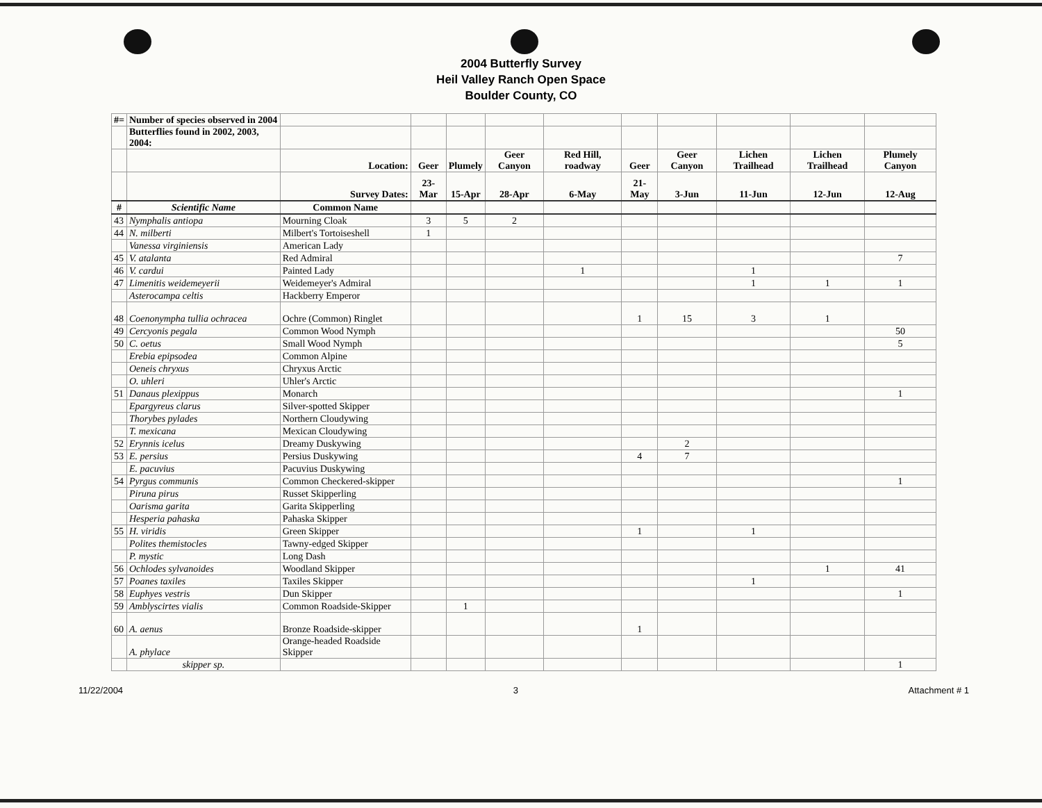2004 Butterfly Survey
Heil Valley Ranch Open Space
Boulder County, CO
| #= | Number of species observed in 2004 | | | | | | | | | | |
| | Butterflies found in 2002, 2003, 2004: | | | | | | | | | | |
| | | Location: | Geer | Plumely | Geer Canyon | Red Hill, roadway | Geer | Geer Canyon | Lichen Trailhead | Lichen Trailhead | Plumely Canyon |
| | | Survey Dates: | 23-Mar | 15-Apr | 28-Apr | 6-May | 21-May | 3-Jun | 11-Jun | 12-Jun | 12-Aug |
| # | Scientific Name | Common Name | | | | | | | | | |
| 43 | Nymphalis antiopa | Mourning Cloak | 3 | 5 | 2 | | | | | | |
| 44 | N. milberti | Milbert's Tortoiseshell | 1 | | | | | | | | |
| | Vanessa virginiensis | American Lady | | | | | | | | | |
| 45 | V. atalanta | Red Admiral | | | | | | | | | 7 |
| 46 | V. cardui | Painted Lady | | | | 1 | | | 1 | | |
| 47 | Limenitis weidemeyerii | Weidemeyer's Admiral | | | | | | | 1 | 1 | 1 |
| | Asterocampa celtis | Hackberry Emperor | | | | | | | | | |
| 48 | Coenonympha tullia ochracea | Ochre (Common) Ringlet | | | | | 1 | 15 | 3 | 1 | |
| 49 | Cercyonis pegala | Common Wood Nymph | | | | | | | | | 50 |
| 50 | C. oetus | Small Wood Nymph | | | | | | | | | 5 |
| | Erebia epipsodea | Common Alpine | | | | | | | | | |
| | Oeneis chryxus | Chryxus Arctic | | | | | | | | | |
| | O. uhleri | Uhler's Arctic | | | | | | | | | |
| 51 | Danaus plexippus | Monarch | | | | | | | | | 1 |
| | Epargyreus clarus | Silver-spotted Skipper | | | | | | | | | |
| | Thorybes pylades | Northern Cloudywing | | | | | | | | | |
| | T. mexicana | Mexican Cloudywing | | | | | | | | | |
| 52 | Erynnis icelus | Dreamy Duskywing | | | | | | 2 | | | |
| 53 | E. persius | Persius Duskywing | | | | | 4 | 7 | | | |
| | E. pacuvius | Pacuvius Duskywing | | | | | | | | | |
| 54 | Pyrgus communis | Common Checkered-skipper | | | | | | | | | 1 |
| | Piruna pirus | Russet Skipperling | | | | | | | | | |
| | Oarisma garita | Garita Skipperling | | | | | | | | | |
| | Hesperia pahaska | Pahaska Skipper | | | | | | | | | |
| 55 | H. viridis | Green Skipper | | | | | 1 | | 1 | | |
| | Polites themistocles | Tawny-edged Skipper | | | | | | | | | |
| | P. mystic | Long Dash | | | | | | | | | |
| 56 | Ochlodes sylvanoides | Woodland Skipper | | | | | | | | 1 | 41 |
| 57 | Poanes taxiles | Taxiles Skipper | | | | | | | 1 | | |
| 58 | Euphyes vestris | Dun Skipper | | | | | | | | | 1 |
| 59 | Amblyscirtes vialis | Common Roadside-Skipper | | 1 | | | | | | | |
| 60 | A. aenus | Bronze Roadside-skipper | | | | | 1 | | | | |
| | A. phylace | Orange-headed Roadside Skipper | | | | | | | | | |
| | skipper sp. | | | | | | | | | | 1 |
11/22/2004 3 Attachment # 1